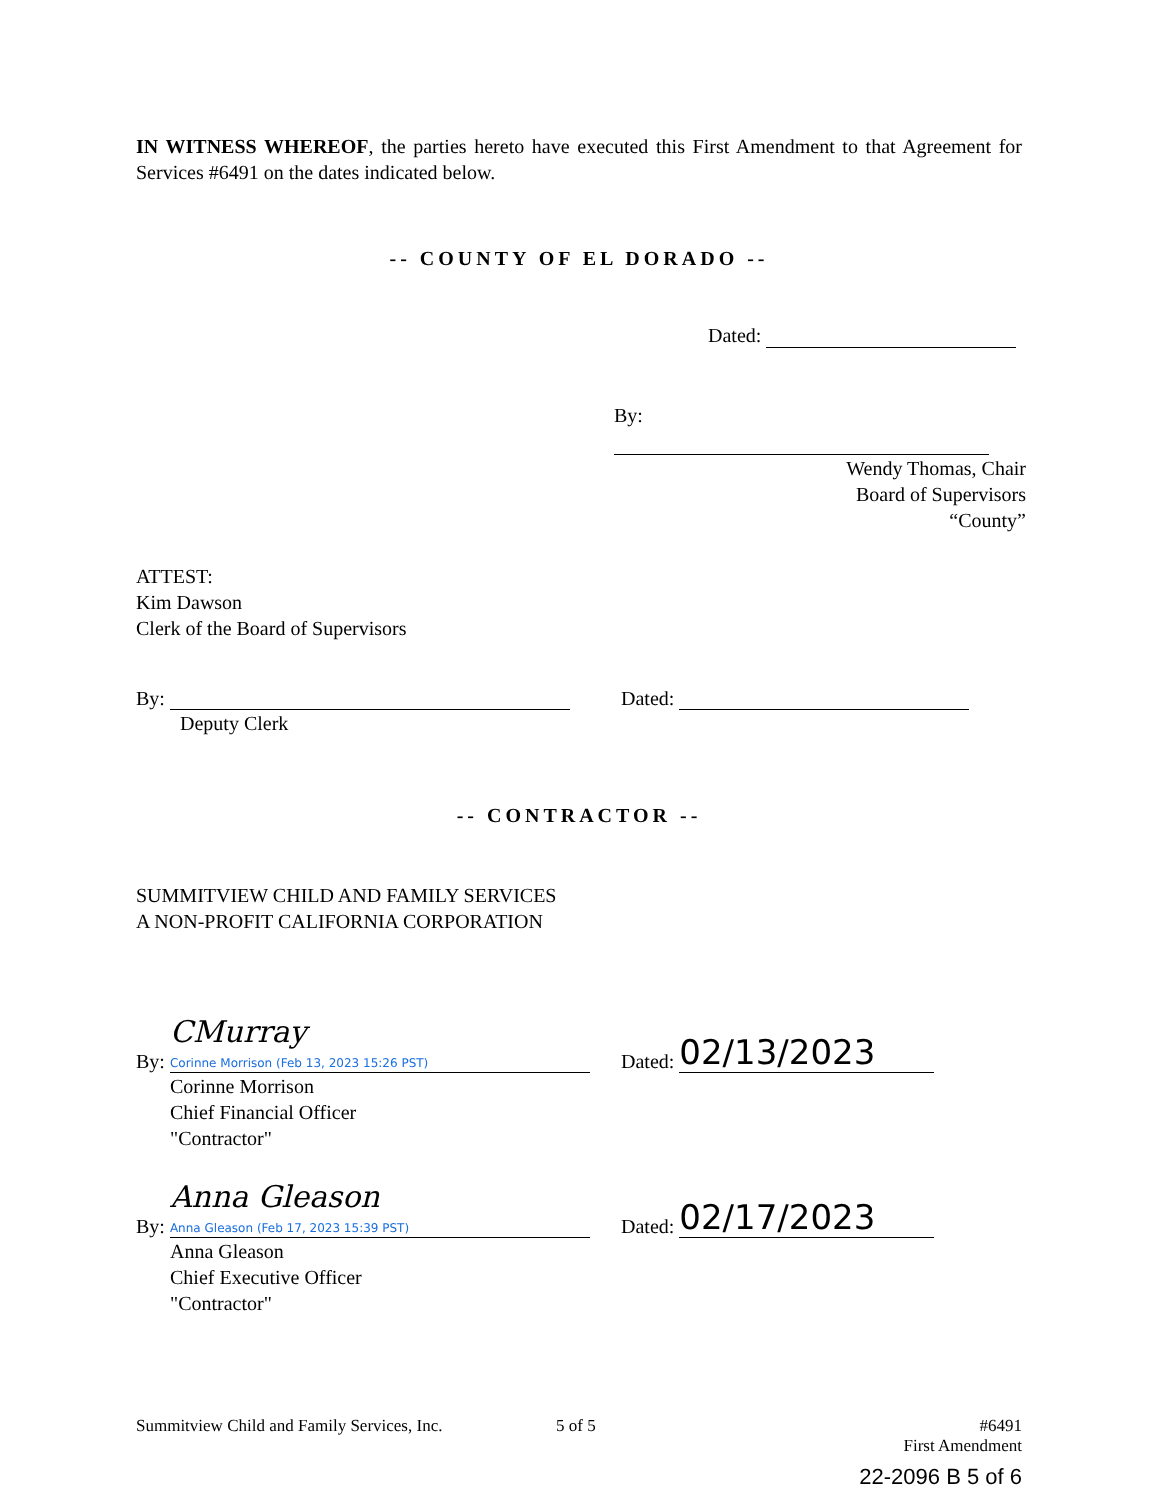IN WITNESS WHEREOF, the parties hereto have executed this First Amendment to that Agreement for Services #6491 on the dates indicated below.
-- COUNTY OF EL DORADO --
Dated:
By:
Wendy Thomas, Chair
Board of Supervisors
“County”
ATTEST:
Kim Dawson
Clerk of the Board of Supervisors
By: Dated:
Deputy Clerk
-- CONTRACTOR --
SUMMITVIEW CHILD AND FAMILY SERVICES
A NON-PROFIT CALIFORNIA CORPORATION
By: CMurray
Corinne Morrison (Feb 13, 2023 15:26 PST) Dated: 02/13/2023
Corinne Morrison
Chief Financial Officer
"Contractor"
By: Anna Gleason
Anna Gleason (Feb 17, 2023 15:39 PST) Dated: 02/17/2023
Anna Gleason
Chief Executive Officer
"Contractor"
Summitview Child and Family Services, Inc. 5 of 5 #6491
First Amendment
22-2096 B 5 of 6